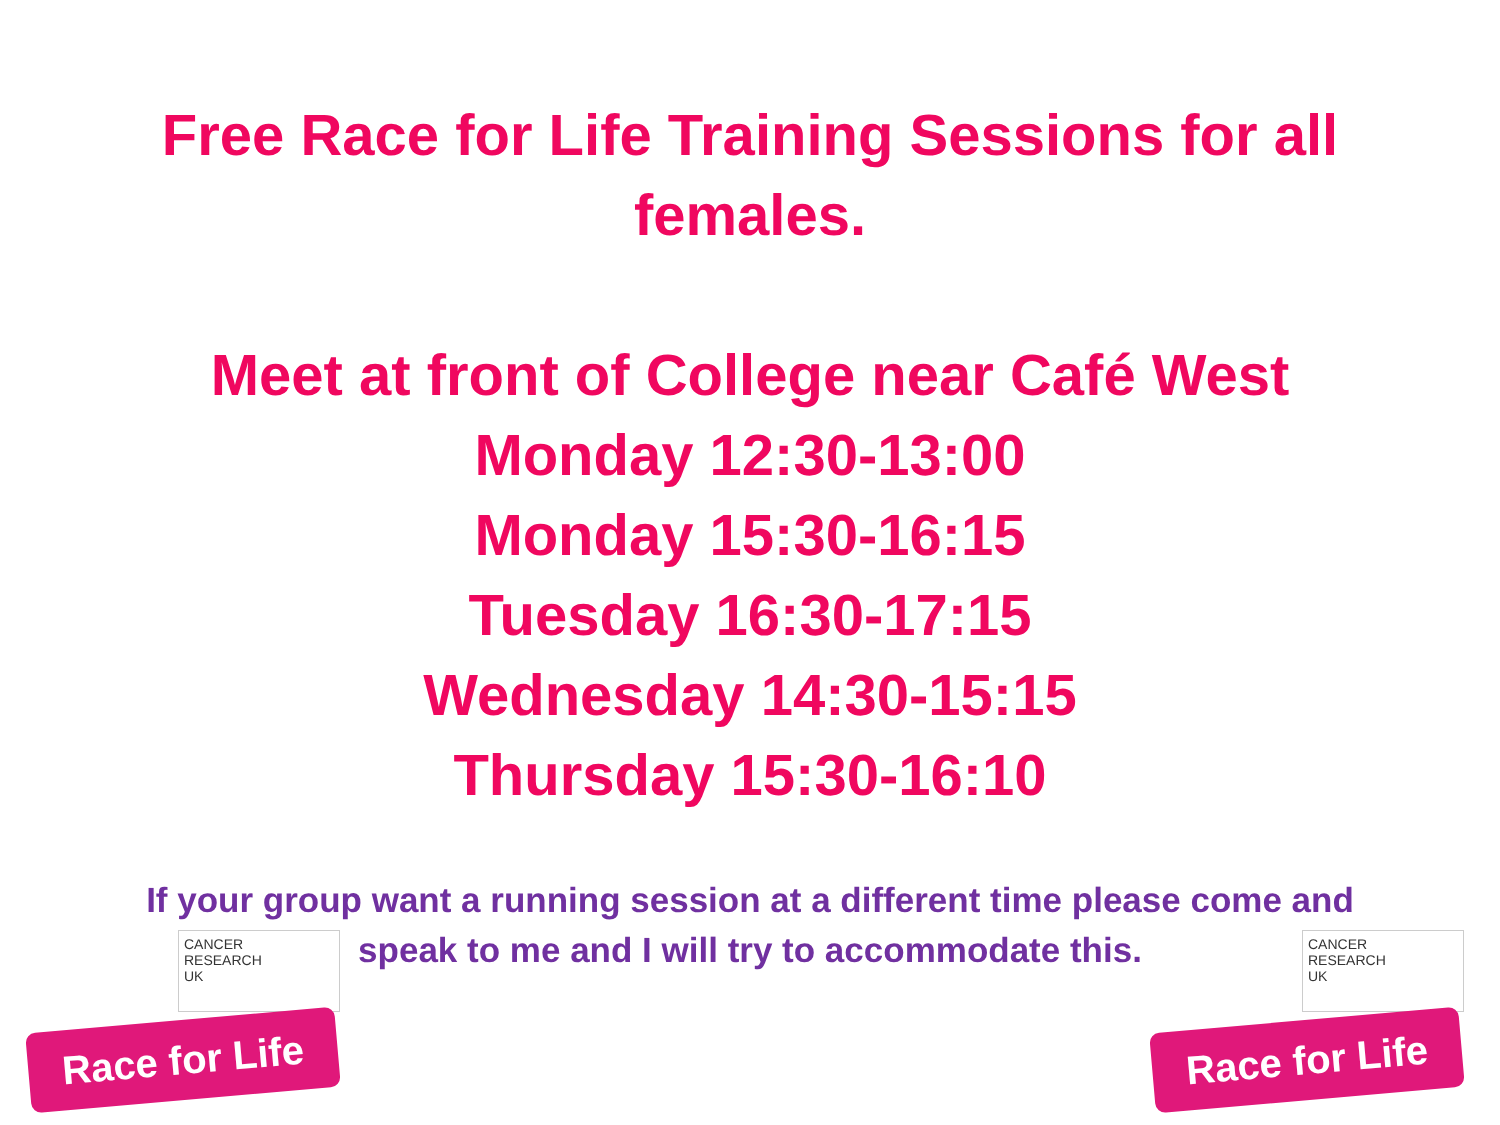Free Race for Life Training Sessions for all
females.
Meet at front of College near Café West
Monday 12:30-13:00
Monday 15:30-16:15
Tuesday 16:30-17:15
Wednesday 14:30-15:15
Thursday 15:30-16:10
If your group want a running session at a different time please come and speak to me and I will try to accommodate this.
CANCER
RESEARCH
UK
Race for Life
CANCER
RESEARCH
UK
Race for Life